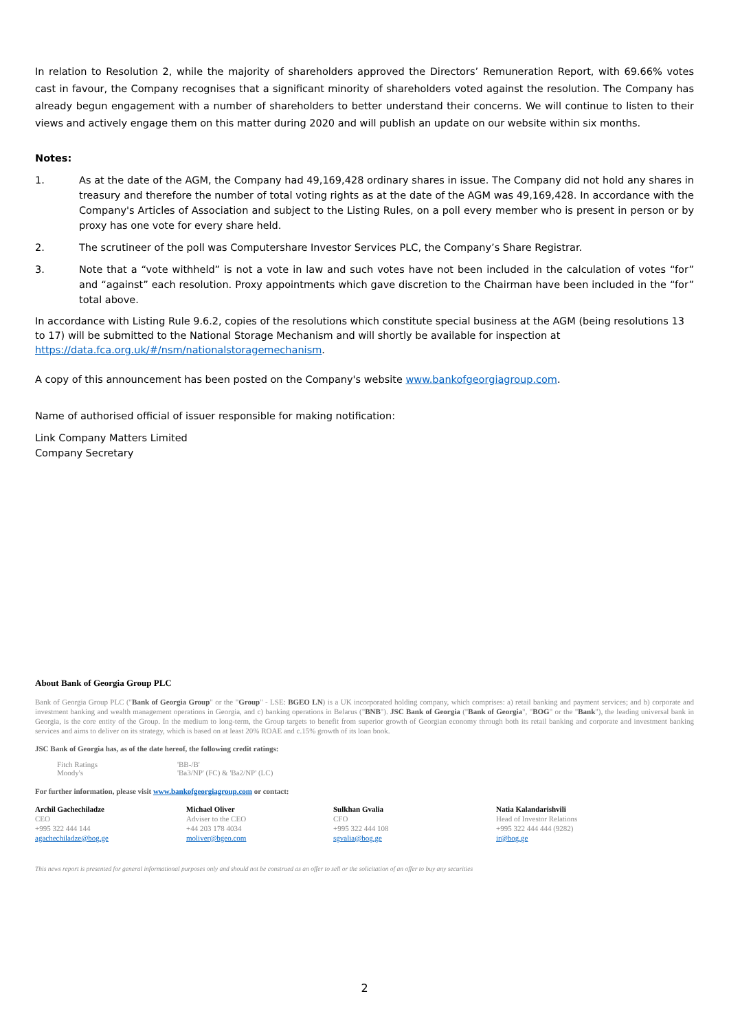In relation to Resolution 2, while the majority of shareholders approved the Directors’ Remuneration Report, with 69.66% votes cast in favour, the Company recognises that a significant minority of shareholders voted against the resolution. The Company has already begun engagement with a number of shareholders to better understand their concerns. We will continue to listen to their views and actively engage them on this matter during 2020 and will publish an update on our website within six months.
Notes:
1. As at the date of the AGM, the Company had 49,169,428 ordinary shares in issue. The Company did not hold any shares in treasury and therefore the number of total voting rights as at the date of the AGM was 49,169,428. In accordance with the Company's Articles of Association and subject to the Listing Rules, on a poll every member who is present in person or by proxy has one vote for every share held.
2. The scrutineer of the poll was Computershare Investor Services PLC, the Company’s Share Registrar.
3. Note that a “vote withheld” is not a vote in law and such votes have not been included in the calculation of votes “for” and “against” each resolution. Proxy appointments which gave discretion to the Chairman have been included in the “for” total above.
In accordance with Listing Rule 9.6.2, copies of the resolutions which constitute special business at the AGM (being resolutions 13 to 17) will be submitted to the National Storage Mechanism and will shortly be available for inspection at https://data.fca.org.uk/#/nsm/nationalstoragemechanism.
A copy of this announcement has been posted on the Company's website www.bankofgeorgiagroup.com.
Name of authorised official of issuer responsible for making notification:
Link Company Matters Limited
Company Secretary
About Bank of Georgia Group PLC
Bank of Georgia Group PLC ("Bank of Georgia Group" or the "Group" - LSE: BGEO LN) is a UK incorporated holding company, which comprises: a) retail banking and payment services; and b) corporate and investment banking and wealth management operations in Georgia, and c) banking operations in Belarus ("BNB"). JSC Bank of Georgia ("Bank of Georgia", "BOG" or the "Bank"), the leading universal bank in Georgia, is the core entity of the Group. In the medium to long-term, the Group targets to benefit from superior growth of Georgian economy through both its retail banking and corporate and investment banking services and aims to deliver on its strategy, which is based on at least 20% ROAE and c.15% growth of its loan book.
JSC Bank of Georgia has, as of the date hereof, the following credit ratings:
| Fitch Ratings | 'BB-/B' |
| Moody's | 'Ba3/NP' (FC) & 'Ba2/NP' (LC) |
For further information, please visit www.bankofgeorgiagroup.com or contact:
| Archil Gachechiladze CEO +995 322 444 144 agachechiladze@bog.ge | Michael Oliver Adviser to the CEO +44 203 178 4034 moliver@bgeo.com | Sulkhan Gvalia CFO +995 322 444 108 sgvalia@bog.ge | Natia Kalandarishvili Head of Investor Relations +995 322 444 444 (9282) ir@bog.ge |
This news report is presented for general informational purposes only and should not be construed as an offer to sell or the solicitation of an offer to buy any securities
2